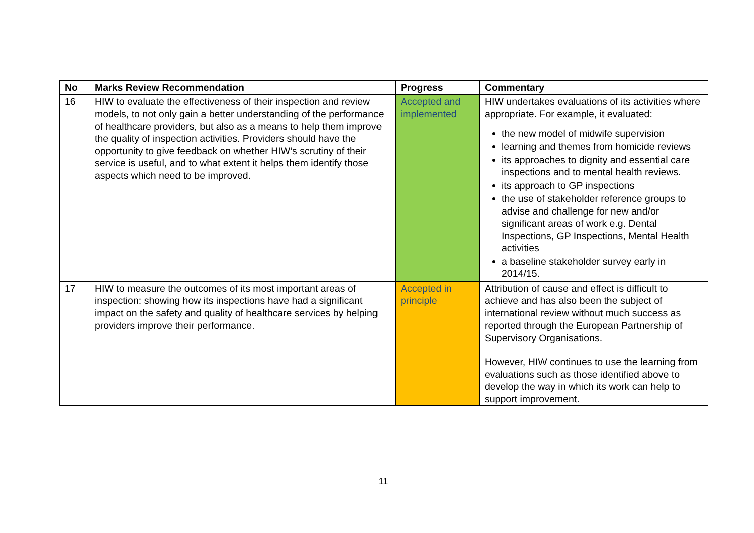| No | Marks Review Recommendation | Progress | Commentary |
| --- | --- | --- | --- |
| 16 | HIW to evaluate the effectiveness of their inspection and review models, to not only gain a better understanding of the performance of healthcare providers, but also as a means to help them improve the quality of inspection activities. Providers should have the opportunity to give feedback on whether HIW’s scrutiny of their service is useful, and to what extent it helps them identify those aspects which need to be improved. | Accepted and implemented | HIW undertakes evaluations of its activities where appropriate. For example, it evaluated: the new model of midwife supervision learning and themes from homicide reviews its approaches to dignity and essential care inspections and to mental health reviews. its approach to GP inspections the use of stakeholder reference groups to advise and challenge for new and/or significant areas of work e.g. Dental Inspections, GP Inspections, Mental Health activities a baseline stakeholder survey early in 2014/15. |
| 17 | HIW to measure the outcomes of its most important areas of inspection: showing how its inspections have had a significant impact on the safety and quality of healthcare services by helping providers improve their performance. | Accepted in principle | Attribution of cause and effect is difficult to achieve and has also been the subject of international review without much success as reported through the European Partnership of Supervisory Organisations. However, HIW continues to use the learning from evaluations such as those identified above to develop the way in which its work can help to support improvement. |
11